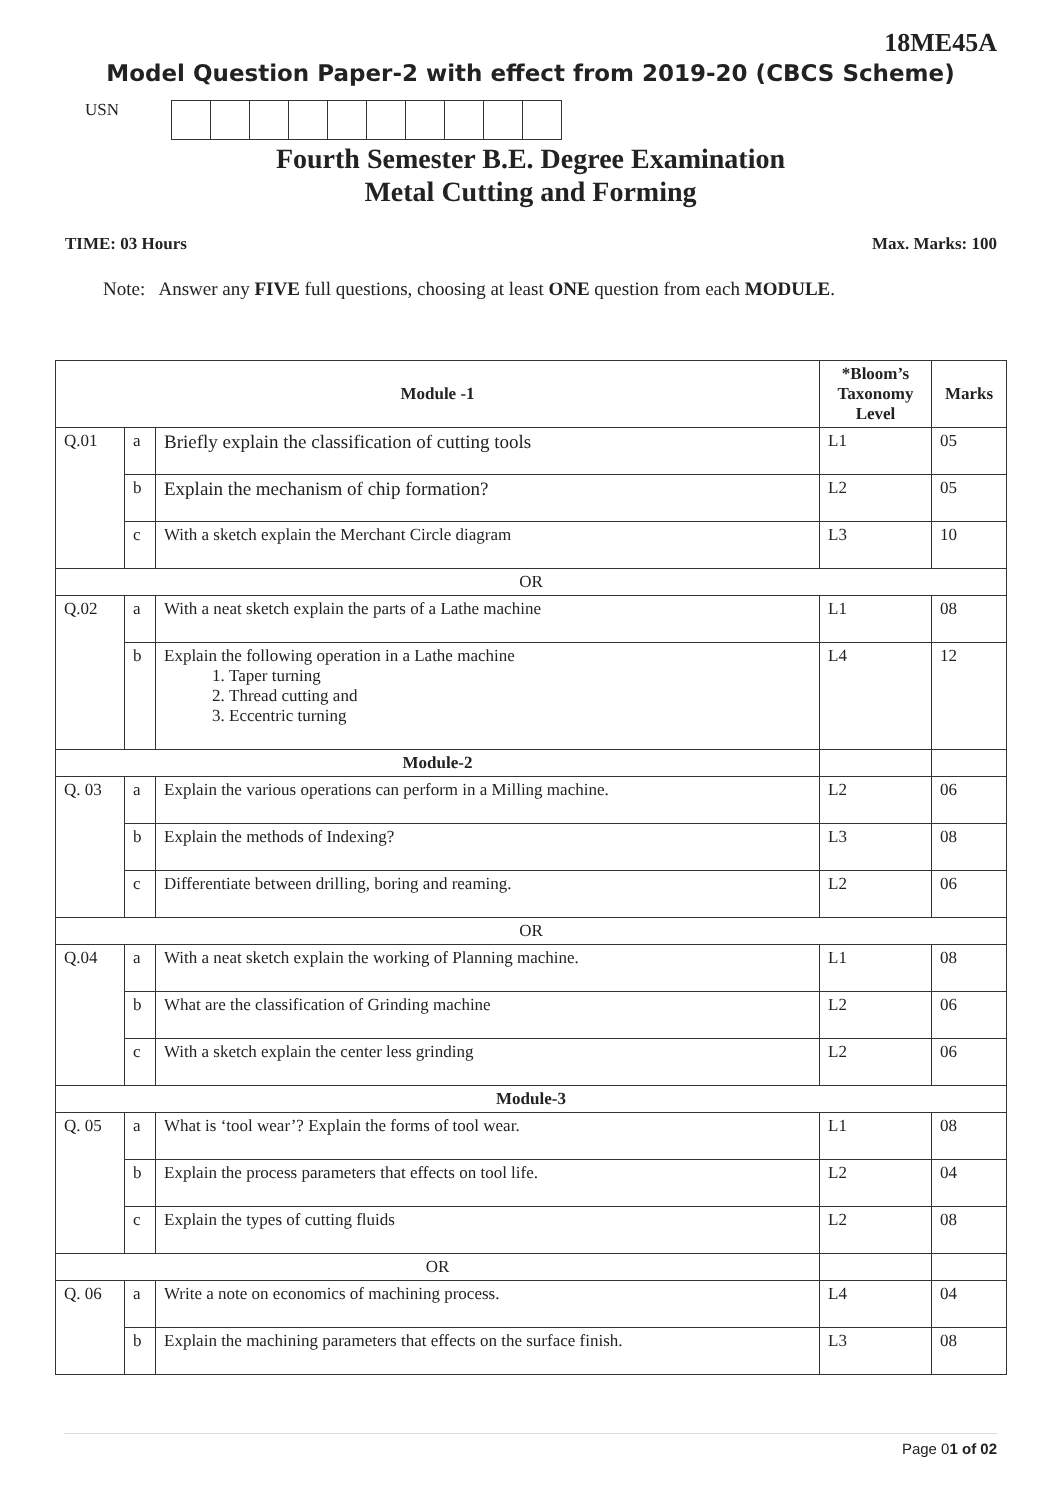18ME45A
Model Question Paper-2 with effect from 2019-20 (CBCS Scheme)
USN
Fourth Semester B.E. Degree Examination
Metal Cutting and Forming
TIME: 03 Hours Max. Marks: 100
Note: Answer any FIVE full questions, choosing at least ONE question from each MODULE.
| Module -1 | | | *Bloom’s Taxonomy Level | Marks |
| --- | --- | --- | --- | --- |
| Q.01 | a | Briefly explain the classification of cutting tools | L1 | 05 |
| | b | Explain the mechanism of chip formation? | L2 | 05 |
| | c | With a sketch explain the Merchant Circle diagram | L3 | 10 |
| OR | | | | |
| Q.02 | a | With a neat sketch explain the parts of a Lathe machine | L1 | 08 |
| | b | Explain the following operation in a Lathe machine 1. Taper turning 2. Thread cutting and 3. Eccentric turning | L4 | 12 |
| Module-2 | | | | |
| Q. 03 | a | Explain the various operations can perform in a Milling machine. | L2 | 06 |
| | b | Explain the methods of Indexing? | L3 | 08 |
| | c | Differentiate between drilling, boring and reaming. | L2 | 06 |
| OR | | | | |
| Q.04 | a | With a neat sketch explain the working of Planning machine. | L1 | 08 |
| | b | What are the classification of Grinding machine | L2 | 06 |
| | c | With a sketch explain the center less grinding | L2 | 06 |
| Module-3 | | | | |
| Q. 05 | a | What is ‘tool wear’? Explain the forms of tool wear. | L1 | 08 |
| | b | Explain the process parameters that effects on tool life. | L2 | 04 |
| | c | Explain the types of cutting fluids | L2 | 08 |
| OR | | | | |
| Q. 06 | a | Write a note on economics of machining process. | L4 | 04 |
| | b | Explain the machining parameters that effects on the surface finish. | L3 | 08 |
Page 01 of 02